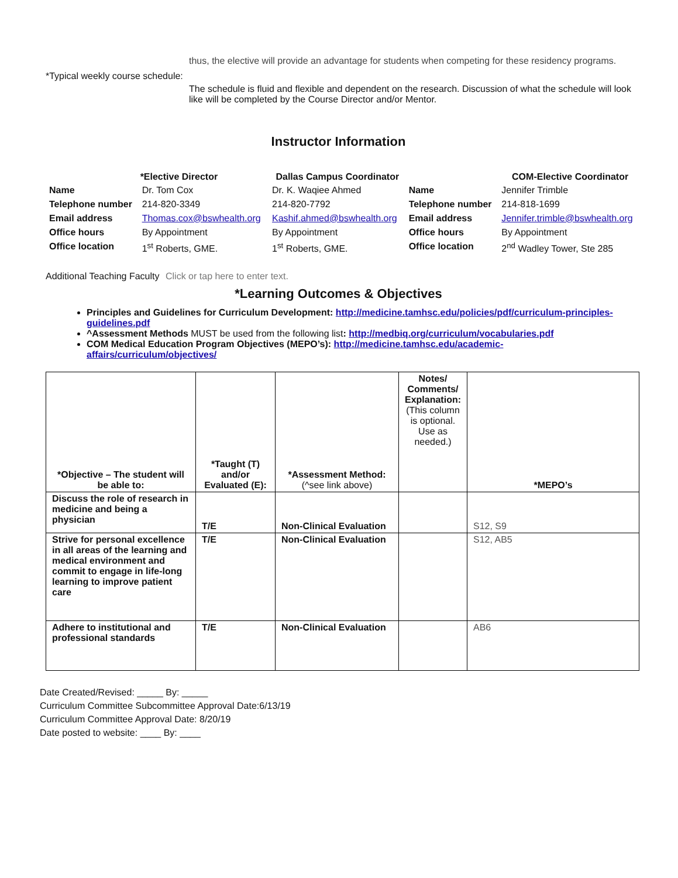thus, the elective will provide an advantage for students when competing for these residency programs.
*Typical weekly course schedule:
The schedule is fluid and flexible and dependent on the research. Discussion of what the schedule will look like will be completed by the Course Director and/or Mentor.
Instructor Information
| | *Elective Director | Dallas Campus Coordinator | | COM-Elective Coordinator |
| --- | --- | --- | --- | --- |
| Name | Dr. Tom Cox | Dr. K. Waqiee Ahmed | Name | Jennifer Trimble |
| Telephone number | 214-820-3349 | 214-820-7792 | Telephone number | 214-818-1699 |
| Email address | Thomas.cox@bswhealth.org | Kashif.ahmed@bswhealth.org | Email address | Jennifer.trimble@bswhealth.org |
| Office hours | By Appointment | By Appointment | Office hours | By Appointment |
| Office location | 1<sup>st</sup> Roberts, GME. | 1<sup>st</sup> Roberts, GME. | Office location | 2<sup>nd</sup> Wadley Tower, Ste 285 |
Additional Teaching Faculty
Click or tap here to enter text.
*Learning Outcomes & Objectives
Principles and Guidelines for Curriculum Development: http://medicine.tamhsc.edu/policies/pdf/curriculum-principles-guidelines.pdf
^Assessment Methods MUST be used from the following list: http://medbiq.org/curriculum/vocabularies.pdf
COM Medical Education Program Objectives (MEPO’s): http://medicine.tamhsc.edu/academic-affairs/curriculum/objectives/
| *Objective – The student will be able to: | *Taught (T) and/or Evaluated (E): | *Assessment Method: (^see link above) | Notes/ Comments/ Explanation: (This column is optional. Use as needed.) | *MEPO’s |
| --- | --- | --- | --- | --- |
| Discuss the role of research in medicine and being a physician | T/E | Non-Clinical Evaluation | | S12, S9 |
| Strive for personal excellence in all areas of the learning and medical environment and commit to engage in life-long learning to improve patient care | T/E | Non-Clinical Evaluation | | S12, AB5 |
| Adhere to institutional and professional standards | T/E | Non-Clinical Evaluation | | AB6 |
Date Created/Revised: _____ By: _____
Curriculum Committee Subcommittee Approval Date:6/13/19
Curriculum Committee Approval Date: 8/20/19
Date posted to website: ____ By: ____